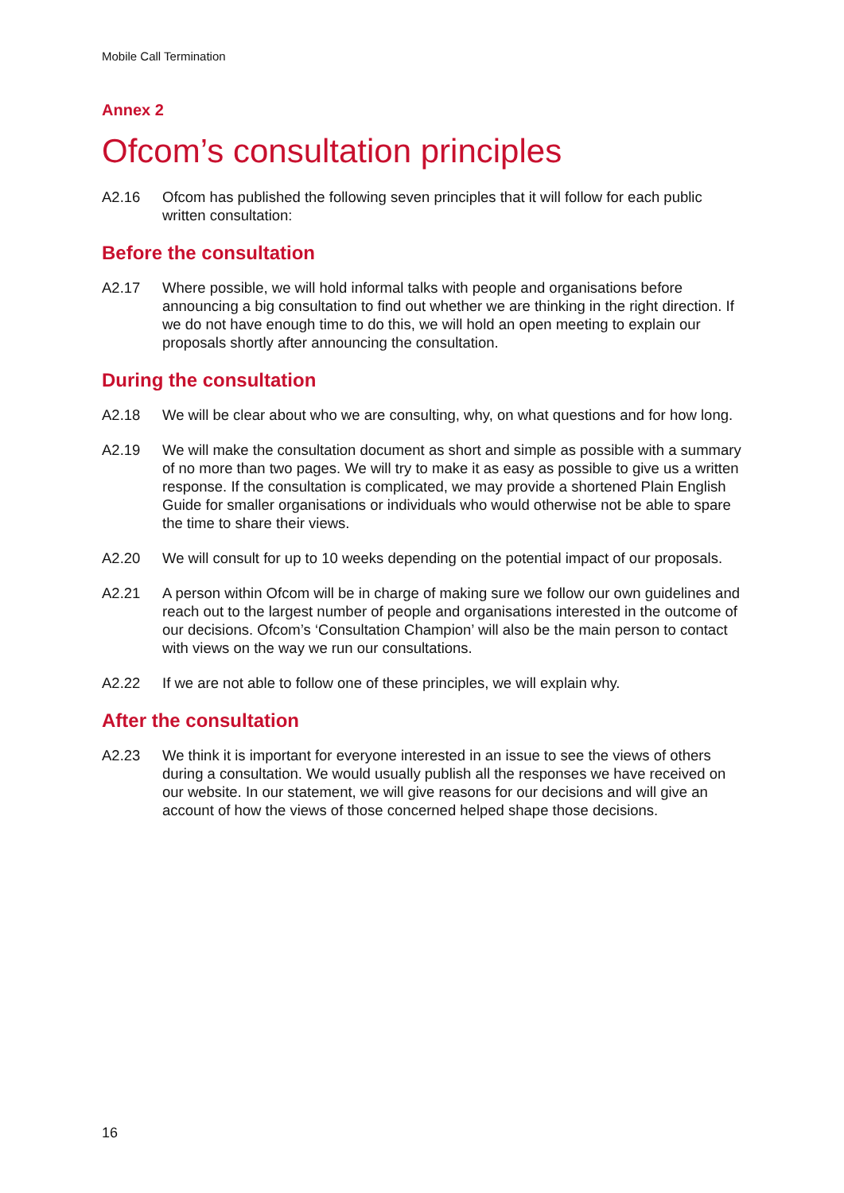Mobile Call Termination
Annex 2
Ofcom’s consultation principles
A2.16 Ofcom has published the following seven principles that it will follow for each public written consultation:
Before the consultation
A2.17 Where possible, we will hold informal talks with people and organisations before announcing a big consultation to find out whether we are thinking in the right direction. If we do not have enough time to do this, we will hold an open meeting to explain our proposals shortly after announcing the consultation.
During the consultation
A2.18 We will be clear about who we are consulting, why, on what questions and for how long.
A2.19 We will make the consultation document as short and simple as possible with a summary of no more than two pages. We will try to make it as easy as possible to give us a written response. If the consultation is complicated, we may provide a shortened Plain English Guide for smaller organisations or individuals who would otherwise not be able to spare the time to share their views.
A2.20 We will consult for up to 10 weeks depending on the potential impact of our proposals.
A2.21 A person within Ofcom will be in charge of making sure we follow our own guidelines and reach out to the largest number of people and organisations interested in the outcome of our decisions. Ofcom’s ‘Consultation Champion’ will also be the main person to contact with views on the way we run our consultations.
A2.22 If we are not able to follow one of these principles, we will explain why.
After the consultation
A2.23 We think it is important for everyone interested in an issue to see the views of others during a consultation. We would usually publish all the responses we have received on our website. In our statement, we will give reasons for our decisions and will give an account of how the views of those concerned helped shape those decisions.
16